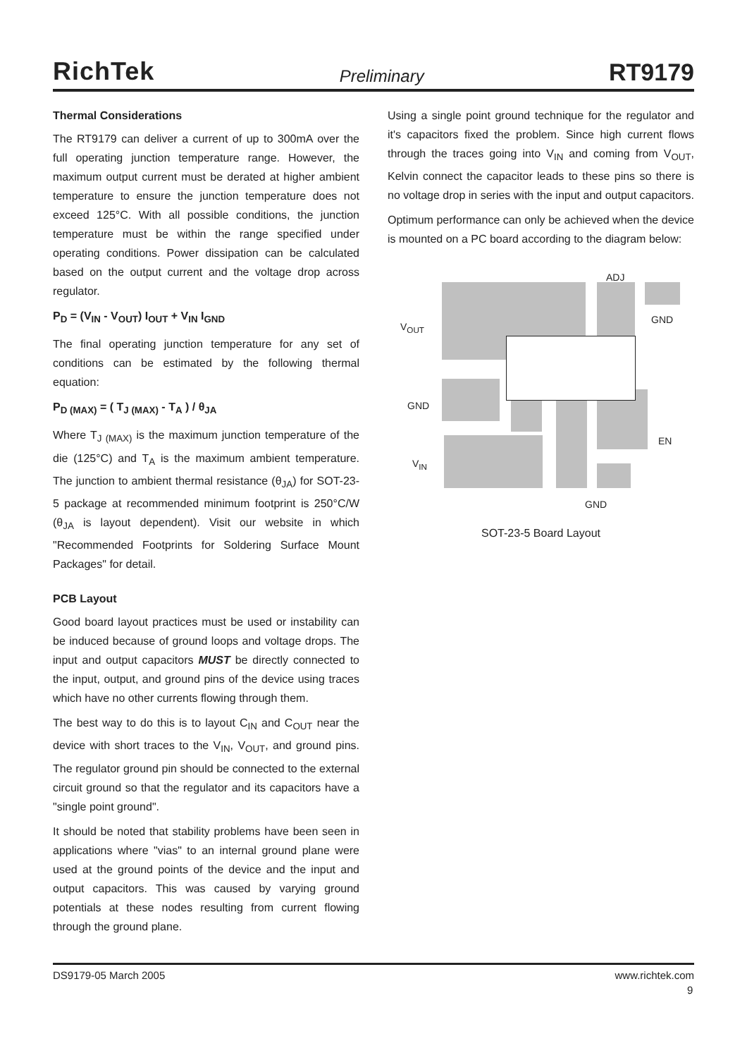RichTek Preliminary RT9179
Thermal Considerations
The RT9179 can deliver a current of up to 300mA over the full operating junction temperature range. However, the maximum output current must be derated at higher ambient temperature to ensure the junction temperature does not exceed 125°C. With all possible conditions, the junction temperature must be within the range specified under operating conditions. Power dissipation can be calculated based on the output current and the voltage drop across regulator.
P<sub>D</sub> = (V<sub>IN</sub> - V<sub>OUT</sub>) I<sub>OUT</sub> + V<sub>IN</sub> I<sub>GND</sub>
The final operating junction temperature for any set of conditions can be estimated by the following thermal equation:
P<sub>D (MAX)</sub> = ( T<sub>J (MAX)</sub> - T<sub>A</sub> ) / θ<sub>JA</sub>
Where T<sub>J (MAX)</sub> is the maximum junction temperature of the die (125°C) and T<sub>A</sub> is the maximum ambient temperature. The junction to ambient thermal resistance (θ<sub>JA</sub>) for SOT-23-5 package at recommended minimum footprint is 250°C/W (θ<sub>JA</sub> is layout dependent). Visit our website in which "Recommended Footprints for Soldering Surface Mount Packages" for detail.
PCB Layout
Good board layout practices must be used or instability can be induced because of ground loops and voltage drops. The input and output capacitors MUST be directly connected to the input, output, and ground pins of the device using traces which have no other currents flowing through them.
The best way to do this is to layout C<sub>IN</sub> and C<sub>OUT</sub> near the device with short traces to the V<sub>IN</sub>, V<sub>OUT</sub>, and ground pins. The regulator ground pin should be connected to the external circuit ground so that the regulator and its capacitors have a "single point ground".
It should be noted that stability problems have been seen in applications where "vias" to an internal ground plane were used at the ground points of the device and the input and output capacitors. This was caused by varying ground potentials at these nodes resulting from current flowing through the ground plane.
Using a single point ground technique for the regulator and it's capacitors fixed the problem. Since high current flows through the traces going into V<sub>IN</sub> and coming from V<sub>OUT</sub>, Kelvin connect the capacitor leads to these pins so there is no voltage drop in series with the input and output capacitors.
Optimum performance can only be achieved when the device is mounted on a PC board according to the diagram below:
ADJ
GND
V<sub>OUT</sub>
GND
EN
V<sub>IN</sub>
GND
SOT-23-5 Board Layout
DS9179-05 March 2005 www.richtek.com
9